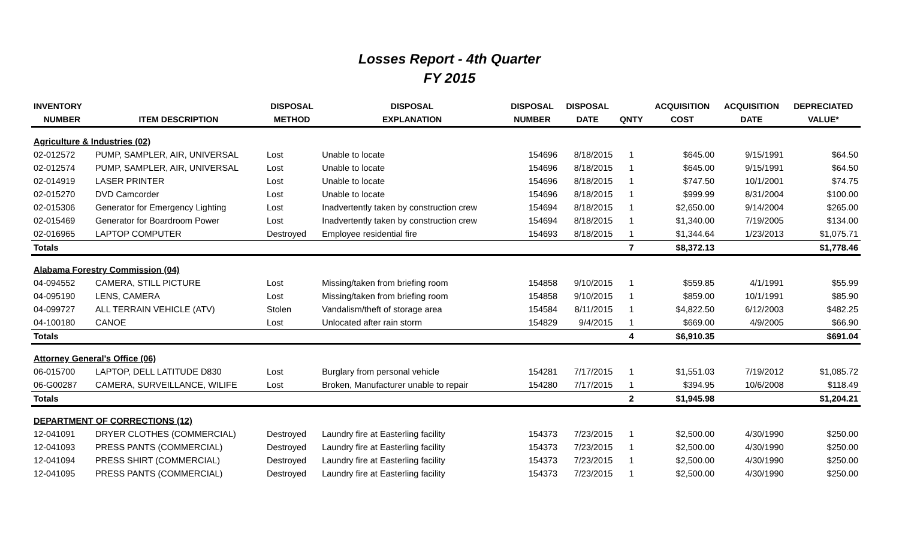Losses Report - 4th Quarter
FY 2015
| INVENTORY | | DISPOSAL | DISPOSAL | DISPOSAL | DISPOSAL | | ACQUISITION | ACQUISITION | DEPRECIATED |
| --- | --- | --- | --- | --- | --- | --- | --- | --- | --- |
| NUMBER | ITEM DESCRIPTION | METHOD | EXPLANATION | NUMBER | DATE | QNTY | COST | DATE | VALUE* |
| Agriculture & Industries (02) | | | | | | | | | |
| 02-012572 | PUMP, SAMPLER, AIR, UNIVERSAL | Lost | Unable to locate | 154696 | 8/18/2015 | 1 | $645.00 | 9/15/1991 | $64.50 |
| 02-012574 | PUMP, SAMPLER, AIR, UNIVERSAL | Lost | Unable to locate | 154696 | 8/18/2015 | 1 | $645.00 | 9/15/1991 | $64.50 |
| 02-014919 | LASER PRINTER | Lost | Unable to locate | 154696 | 8/18/2015 | 1 | $747.50 | 10/1/2001 | $74.75 |
| 02-015270 | DVD Camcorder | Lost | Unable to locate | 154696 | 8/18/2015 | 1 | $999.99 | 8/31/2004 | $100.00 |
| 02-015306 | Generator for Emergency Lighting | Lost | Inadvertently taken by construction crew | 154694 | 8/18/2015 | 1 | $2,650.00 | 9/14/2004 | $265.00 |
| 02-015469 | Generator for Boardroom Power | Lost | Inadvertently taken by construction crew | 154694 | 8/18/2015 | 1 | $1,340.00 | 7/19/2005 | $134.00 |
| 02-016965 | LAPTOP COMPUTER | Destroyed | Employee residential fire | 154693 | 8/18/2015 | 1 | $1,344.64 | 1/23/2013 | $1,075.71 |
| Totals | | | | | | 7 | $8,372.13 | | $1,778.46 |
| Alabama Forestry Commission (04) | | | | | | | | | |
| 04-094552 | CAMERA, STILL PICTURE | Lost | Missing/taken from briefing room | 154858 | 9/10/2015 | 1 | $559.85 | 4/1/1991 | $55.99 |
| 04-095190 | LENS, CAMERA | Lost | Missing/taken from briefing room | 154858 | 9/10/2015 | 1 | $859.00 | 10/1/1991 | $85.90 |
| 04-099727 | ALL TERRAIN VEHICLE (ATV) | Stolen | Vandalism/theft of storage area | 154584 | 8/11/2015 | 1 | $4,822.50 | 6/12/2003 | $482.25 |
| 04-100180 | CANOE | Lost | Unlocated after rain storm | 154829 | 9/4/2015 | 1 | $669.00 | 4/9/2005 | $66.90 |
| Totals | | | | | | 4 | $6,910.35 | | $691.04 |
| Attorney General's Office (06) | | | | | | | | | |
| 06-015700 | LAPTOP, DELL LATITUDE D830 | Lost | Burglary from personal vehicle | 154281 | 7/17/2015 | 1 | $1,551.03 | 7/19/2012 | $1,085.72 |
| 06-G00287 | CAMERA, SURVEILLANCE, WILIFE | Lost | Broken, Manufacturer unable to repair | 154280 | 7/17/2015 | 1 | $394.95 | 10/6/2008 | $118.49 |
| Totals | | | | | | 2 | $1,945.98 | | $1,204.21 |
| DEPARTMENT OF CORRECTIONS (12) | | | | | | | | | |
| 12-041091 | DRYER CLOTHES (COMMERCIAL) | Destroyed | Laundry fire at Easterling facility | 154373 | 7/23/2015 | 1 | $2,500.00 | 4/30/1990 | $250.00 |
| 12-041093 | PRESS PANTS (COMMERCIAL) | Destroyed | Laundry fire at Easterling facility | 154373 | 7/23/2015 | 1 | $2,500.00 | 4/30/1990 | $250.00 |
| 12-041094 | PRESS SHIRT (COMMERCIAL) | Destroyed | Laundry fire at Easterling facility | 154373 | 7/23/2015 | 1 | $2,500.00 | 4/30/1990 | $250.00 |
| 12-041095 | PRESS PANTS (COMMERCIAL) | Destroyed | Laundry fire at Easterling facility | 154373 | 7/23/2015 | 1 | $2,500.00 | 4/30/1990 | $250.00 |